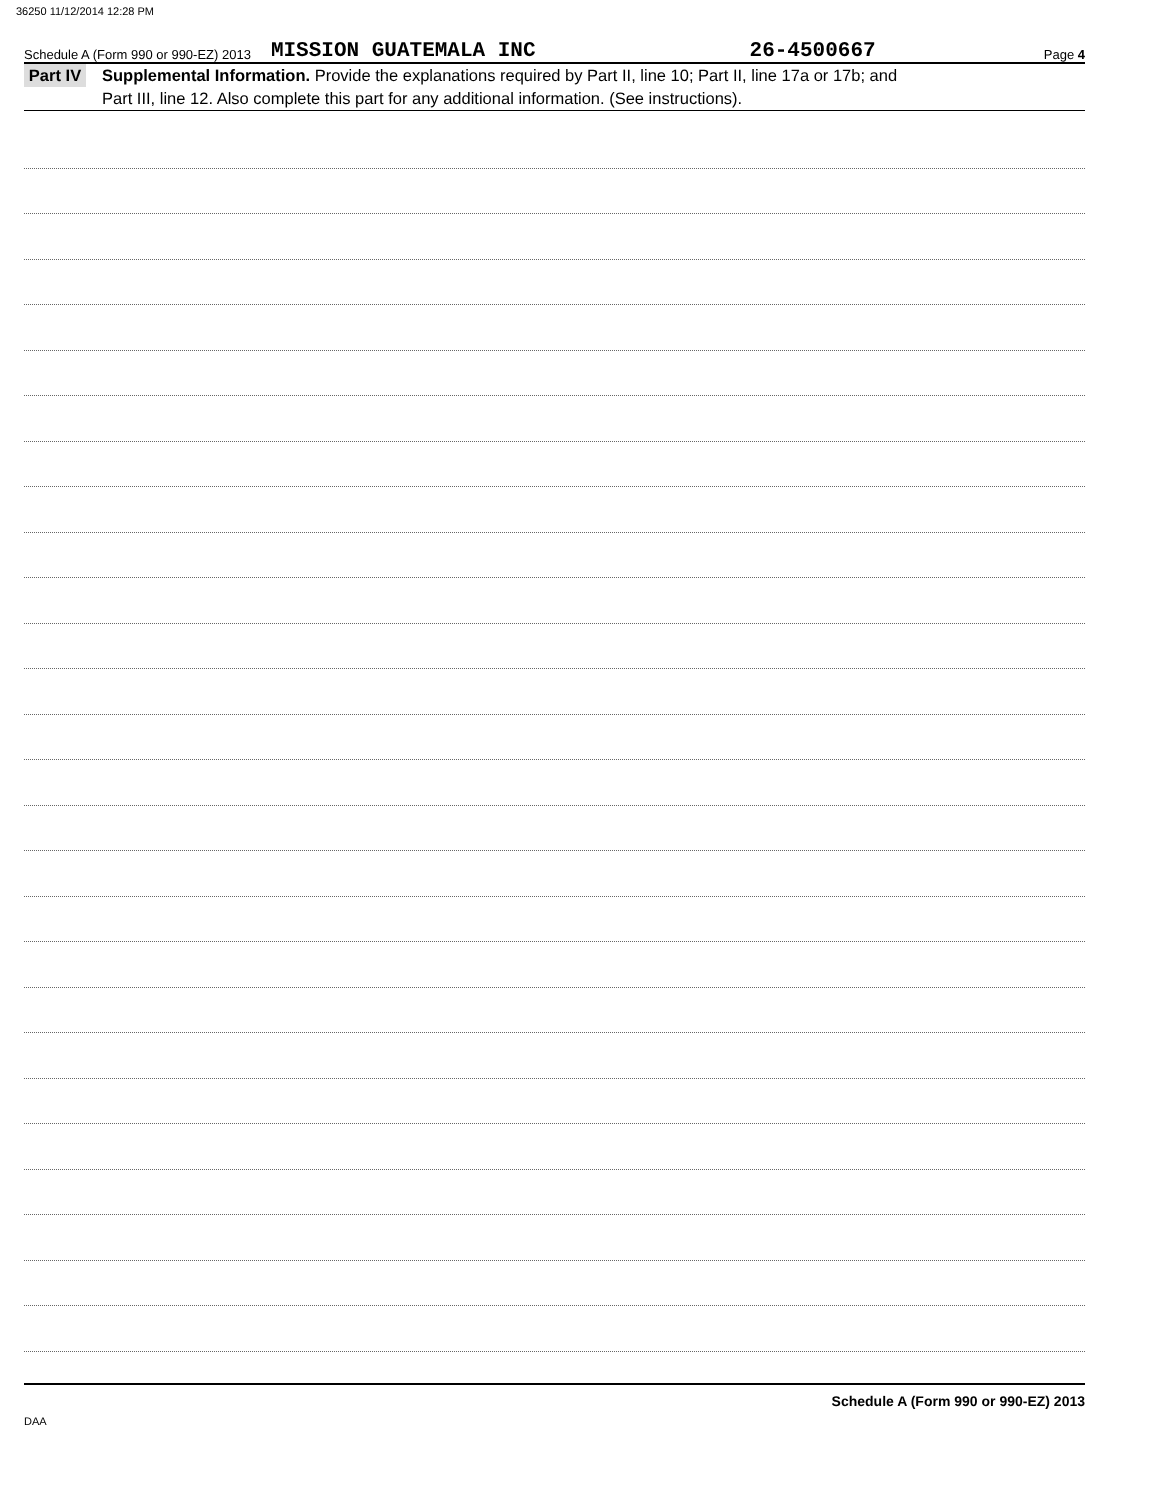36250 11/12/2014 12:28 PM
Schedule A (Form 990 or 990-EZ) 2013 MISSION GUATEMALA INC 26-4500667 Page 4
Part IV
Supplemental Information. Provide the explanations required by Part II, line 10; Part II, line 17a or 17b; and
Part III, line 12. Also complete this part for any additional information. (See instructions).
Schedule A (Form 990 or 990-EZ) 2013
DAA